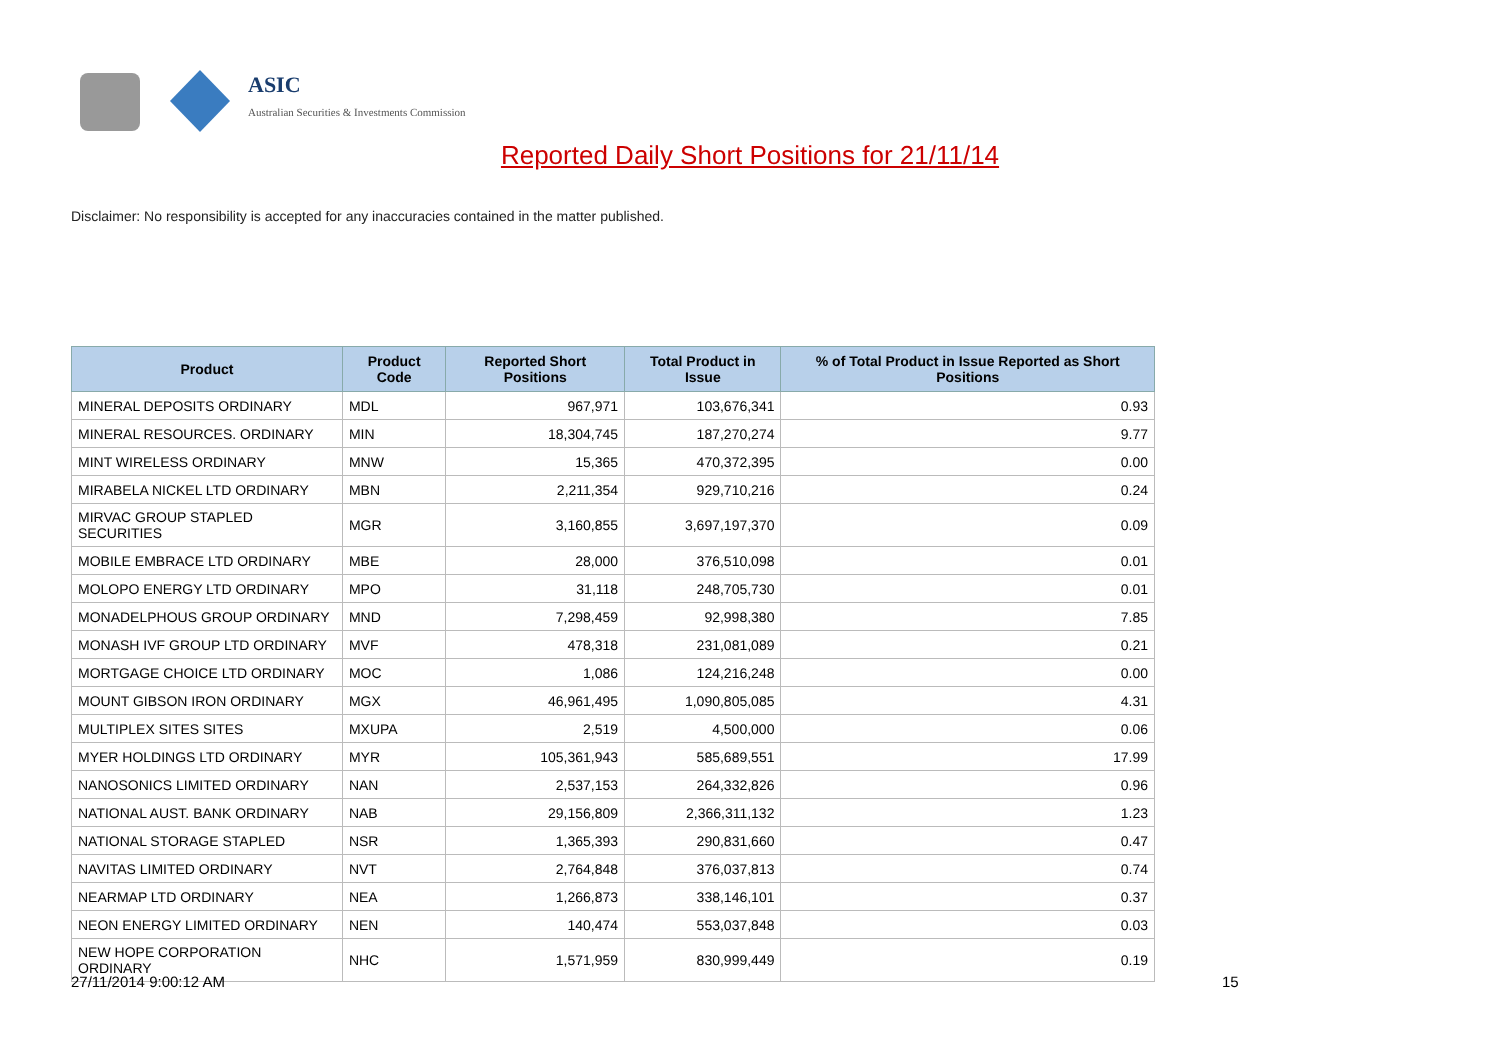ASIC
Australian Securities & Investments Commission
Reported Daily Short Positions for 21/11/14
Disclaimer: No responsibility is accepted for any inaccuracies contained in the matter published.
| Product | Product Code | Reported Short Positions | Total Product in Issue | % of Total Product in Issue Reported as Short Positions |
| --- | --- | --- | --- | --- |
| MINERAL DEPOSITS ORDINARY | MDL | 967,971 | 103,676,341 | 0.93 |
| MINERAL RESOURCES. ORDINARY | MIN | 18,304,745 | 187,270,274 | 9.77 |
| MINT WIRELESS ORDINARY | MNW | 15,365 | 470,372,395 | 0.00 |
| MIRABELA NICKEL LTD ORDINARY | MBN | 2,211,354 | 929,710,216 | 0.24 |
| MIRVAC GROUP STAPLED SECURITIES | MGR | 3,160,855 | 3,697,197,370 | 0.09 |
| MOBILE EMBRACE LTD ORDINARY | MBE | 28,000 | 376,510,098 | 0.01 |
| MOLOPO ENERGY LTD ORDINARY | MPO | 31,118 | 248,705,730 | 0.01 |
| MONADELPHOUS GROUP ORDINARY | MND | 7,298,459 | 92,998,380 | 7.85 |
| MONASH IVF GROUP LTD ORDINARY | MVF | 478,318 | 231,081,089 | 0.21 |
| MORTGAGE CHOICE LTD ORDINARY | MOC | 1,086 | 124,216,248 | 0.00 |
| MOUNT GIBSON IRON ORDINARY | MGX | 46,961,495 | 1,090,805,085 | 4.31 |
| MULTIPLEX SITES SITES | MXUPA | 2,519 | 4,500,000 | 0.06 |
| MYER HOLDINGS LTD ORDINARY | MYR | 105,361,943 | 585,689,551 | 17.99 |
| NANOSONICS LIMITED ORDINARY | NAN | 2,537,153 | 264,332,826 | 0.96 |
| NATIONAL AUST. BANK ORDINARY | NAB | 29,156,809 | 2,366,311,132 | 1.23 |
| NATIONAL STORAGE STAPLED | NSR | 1,365,393 | 290,831,660 | 0.47 |
| NAVITAS LIMITED ORDINARY | NVT | 2,764,848 | 376,037,813 | 0.74 |
| NEARMAP LTD ORDINARY | NEA | 1,266,873 | 338,146,101 | 0.37 |
| NEON ENERGY LIMITED ORDINARY | NEN | 140,474 | 553,037,848 | 0.03 |
| NEW HOPE CORPORATION ORDINARY | NHC | 1,571,959 | 830,999,449 | 0.19 |
27/11/2014 9:00:12 AM 15